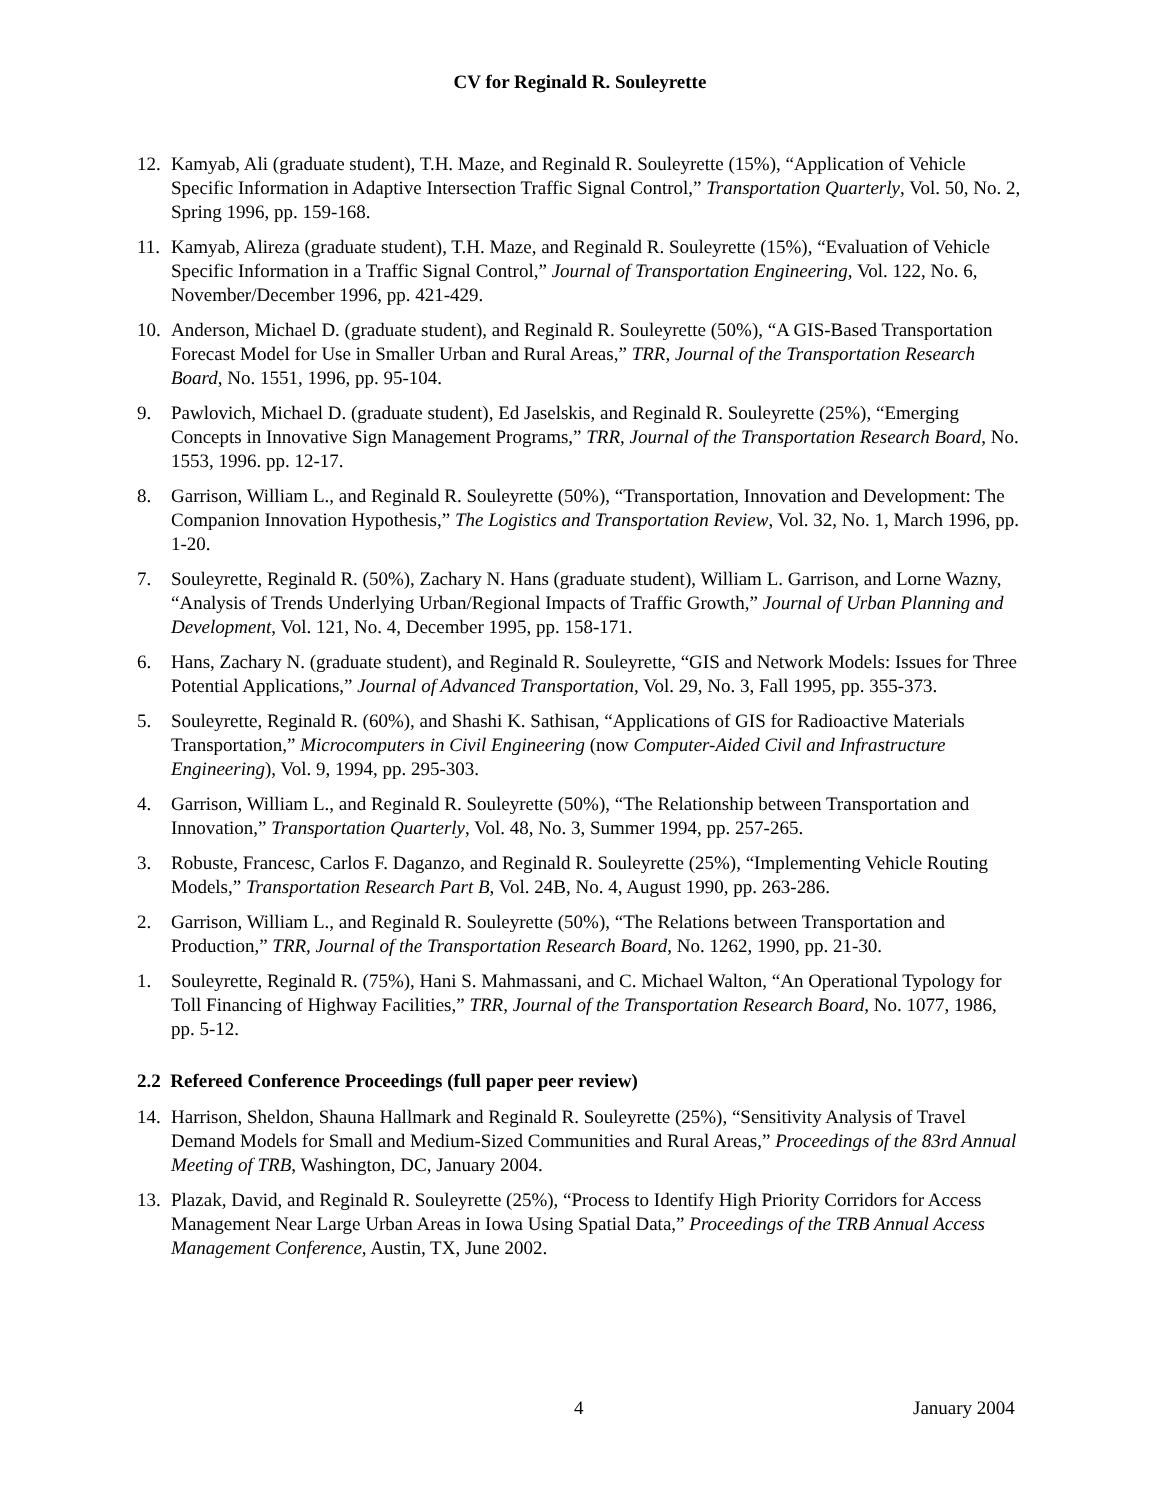CV for Reginald R. Souleyrette
12. Kamyab, Ali (graduate student), T.H. Maze, and Reginald R. Souleyrette (15%), “Application of Vehicle Specific Information in Adaptive Intersection Traffic Signal Control,” Transportation Quarterly, Vol. 50, No. 2, Spring 1996, pp. 159-168.
11. Kamyab, Alireza (graduate student), T.H. Maze, and Reginald R. Souleyrette (15%), “Evaluation of Vehicle Specific Information in a Traffic Signal Control,” Journal of Transportation Engineering, Vol. 122, No. 6, November/December 1996, pp. 421-429.
10. Anderson, Michael D. (graduate student), and Reginald R. Souleyrette (50%), “A GIS-Based Transportation Forecast Model for Use in Smaller Urban and Rural Areas,” TRR, Journal of the Transportation Research Board, No. 1551, 1996, pp. 95-104.
9. Pawlovich, Michael D. (graduate student), Ed Jaselskis, and Reginald R. Souleyrette (25%), “Emerging Concepts in Innovative Sign Management Programs,” TRR, Journal of the Transportation Research Board, No. 1553, 1996. pp. 12-17.
8. Garrison, William L., and Reginald R. Souleyrette (50%), “Transportation, Innovation and Development: The Companion Innovation Hypothesis,” The Logistics and Transportation Review, Vol. 32, No. 1, March 1996, pp. 1-20.
7. Souleyrette, Reginald R. (50%), Zachary N. Hans (graduate student), William L. Garrison, and Lorne Wazny, “Analysis of Trends Underlying Urban/Regional Impacts of Traffic Growth,” Journal of Urban Planning and Development, Vol. 121, No. 4, December 1995, pp. 158-171.
6. Hans, Zachary N. (graduate student), and Reginald R. Souleyrette, “GIS and Network Models: Issues for Three Potential Applications,” Journal of Advanced Transportation, Vol. 29, No. 3, Fall 1995, pp. 355-373.
5. Souleyrette, Reginald R. (60%), and Shashi K. Sathisan, “Applications of GIS for Radioactive Materials Transportation,” Microcomputers in Civil Engineering (now Computer-Aided Civil and Infrastructure Engineering), Vol. 9, 1994, pp. 295-303.
4. Garrison, William L., and Reginald R. Souleyrette (50%), “The Relationship between Transportation and Innovation,” Transportation Quarterly, Vol. 48, No. 3, Summer 1994, pp. 257-265.
3. Robuste, Francesc, Carlos F. Daganzo, and Reginald R. Souleyrette (25%), “Implementing Vehicle Routing Models,” Transportation Research Part B, Vol. 24B, No. 4, August 1990, pp. 263-286.
2. Garrison, William L., and Reginald R. Souleyrette (50%), “The Relations between Transportation and Production,” TRR, Journal of the Transportation Research Board, No. 1262, 1990, pp. 21-30.
1. Souleyrette, Reginald R. (75%), Hani S. Mahmassani, and C. Michael Walton, “An Operational Typology for Toll Financing of Highway Facilities,” TRR, Journal of the Transportation Research Board, No. 1077, 1986, pp. 5-12.
2.2 Refereed Conference Proceedings (full paper peer review)
14. Harrison, Sheldon, Shauna Hallmark and Reginald R. Souleyrette (25%), “Sensitivity Analysis of Travel Demand Models for Small and Medium-Sized Communities and Rural Areas,” Proceedings of the 83rd Annual Meeting of TRB, Washington, DC, January 2004.
13. Plazak, David, and Reginald R. Souleyrette (25%), “Process to Identify High Priority Corridors for Access Management Near Large Urban Areas in Iowa Using Spatial Data,” Proceedings of the TRB Annual Access Management Conference, Austin, TX, June 2002.
4 January 2004